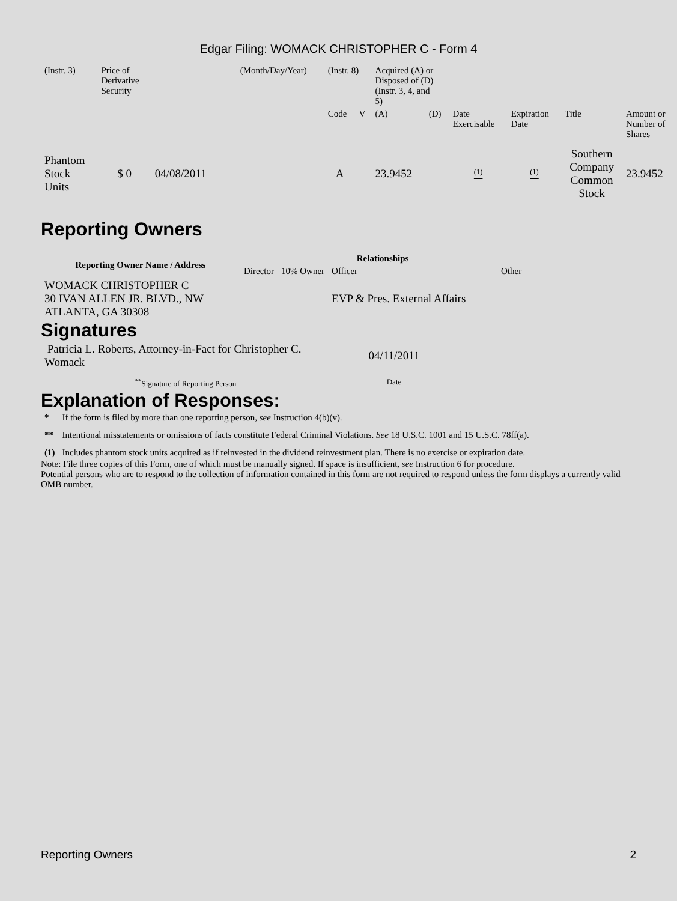Edgar Filing: WOMACK CHRISTOPHER C - Form 4
| (Instr. 3) | Price of Derivative Security | | (Month/Day/Year) | (Instr. 8) | | Acquired (A) or Disposed of (D) (Instr. 3, 4, and 5) | | | | | |
| | | | | Code | V | (A) | (D) | Date Exercisable | Expiration Date | Title | Amount or Number of Shares |
| Phantom Stock Units | $ 0 | 04/08/2011 | | A | | 23.9452 | | <sup>(1)</sup> | <sup>(1)</sup> | Southern Company Common Stock | 23.9452 |
Reporting Owners
| Reporting Owner Name / Address | Relationships | | | |
| --- | --- | --- | --- | --- |
| | Director | 10% Owner | Officer | Other |
| WOMACK CHRISTOPHER C 30 IVAN ALLEN JR. BLVD., NW ATLANTA, GA 30308 | | | EVP & Pres. External Affairs | |
Signatures
| Patricia L. Roberts, Attorney-in-Fact for Christopher C. Womack | 04/11/2011 |
| <sup>**</sup> Signature of Reporting Person | Date |
Explanation of Responses:
| * | If the form is filed by more than one reporting person, see Instruction 4(b)(v). |
| ** | Intentional misstatements or omissions of facts constitute Federal Criminal Violations. See 18 U.S.C. 1001 and 15 U.S.C. 78ff(a). |
| (1) | Includes phantom stock units acquired as if reinvested in the dividend reinvestment plan. There is no exercise or expiration date. |
Note: File three copies of this Form, one of which must be manually signed. If space is insufficient, see Instruction 6 for procedure.
Potential persons who are to respond to the collection of information contained in this form are not required to respond unless the form displays a currently valid OMB number.
Reporting Owners 2